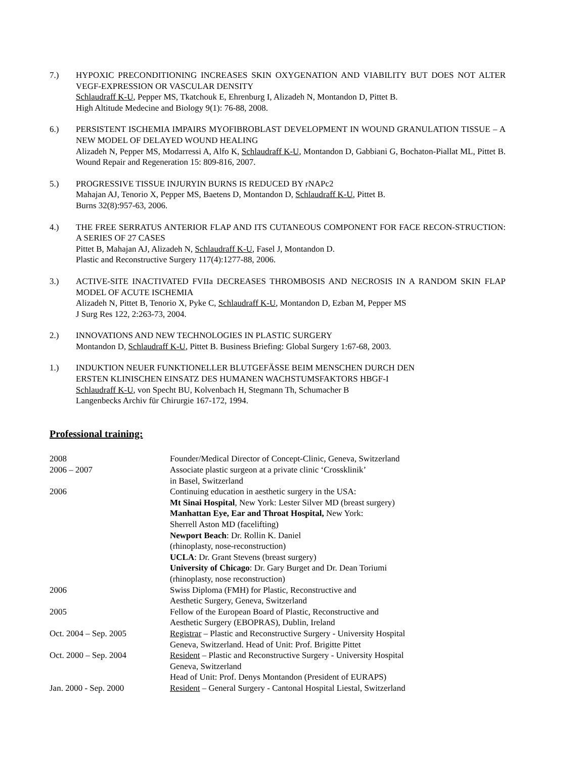7.) HYPOXIC PRECONDITIONING INCREASES SKIN OXYGENATION AND VIABILITY BUT DOES NOT ALTER VEGF-EXPRESSION OR VASCULAR DENSITY
Schlaudraff K-U, Pepper MS, Tkatchouk E, Ehrenburg I, Alizadeh N, Montandon D, Pittet B.
High Altitude Medecine and Biology 9(1): 76-88, 2008.
6.) PERSISTENT ISCHEMIA IMPAIRS MYOFIBROBLAST DEVELOPMENT IN WOUND GRANULATION TISSUE – A NEW MODEL OF DELAYED WOUND HEALING
Alizadeh N, Pepper MS, Modarressi A, Alfo K, Schlaudraff K-U, Montandon D, Gabbiani G, Bochaton-Piallat ML, Pittet B. Wound Repair and Regeneration 15: 809-816, 2007.
5.) PROGRESSIVE TISSUE INJURYIN BURNS IS REDUCED BY rNAPc2
Mahajan AJ, Tenorio X, Pepper MS, Baetens D, Montandon D, Schlaudraff K-U, Pittet B.
Burns 32(8):957-63, 2006.
4.) THE FREE SERRATUS ANTERIOR FLAP AND ITS CUTANEOUS COMPONENT FOR FACE RECON-STRUCTION: A SERIES OF 27 CASES
Pittet B, Mahajan AJ, Alizadeh N, Schlaudraff K-U, Fasel J, Montandon D.
Plastic and Reconstructive Surgery 117(4):1277-88, 2006.
3.) ACTIVE-SITE INACTIVATED FVIIa DECREASES THROMBOSIS AND NECROSIS IN A RANDOM SKIN FLAP MODEL OF ACUTE ISCHEMIA
Alizadeh N, Pittet B, Tenorio X, Pyke C, Schlaudraff K-U, Montandon D, Ezban M, Pepper MS
J Surg Res 122, 2:263-73, 2004.
2.) INNOVATIONS AND NEW TECHNOLOGIES IN PLASTIC SURGERY
Montandon D, Schlaudraff K-U, Pittet B. Business Briefing: Global Surgery 1:67-68, 2003.
1.) INDUKTION NEUER FUNKTIONELLER BLUTGEFÄSSE BEIM MENSCHEN DURCH DEN
ERSTEN KLINISCHEN EINSATZ DES HUMANEN WACHSTUMSFAKTORS HBGF-I
Schlaudraff K-U, von Specht BU, Kolvenbach H, Stegmann Th, Schumacher B
Langenbecks Archiv für Chirurgie 167-172, 1994.
Professional training:
2008 Founder/Medical Director of Concept-Clinic, Geneva, Switzerland
2006 – 2007 Associate plastic surgeon at a private clinic ‘Crossklinik’
in Basel, Switzerland
2006 Continuing education in aesthetic surgery in the USA:
Mt Sinai Hospital, New York: Lester Silver MD (breast surgery)
Manhattan Eye, Ear and Throat Hospital, New York:
Sherrell Aston MD (facelifting)
Newport Beach: Dr. Rollin K. Daniel
(rhinoplasty, nose-reconstruction)
UCLA: Dr. Grant Stevens (breast surgery)
University of Chicago: Dr. Gary Burget and Dr. Dean Toriumi
(rhinoplasty, nose reconstruction)
2006 Swiss Diploma (FMH) for Plastic, Reconstructive and
Aesthetic Surgery, Geneva, Switzerland
2005 Fellow of the European Board of Plastic, Reconstructive and
Aesthetic Surgery (EBOPRAS), Dublin, Ireland
Oct. 2004 – Sep. 2005 Registrar – Plastic and Reconstructive Surgery - University Hospital
Geneva, Switzerland. Head of Unit: Prof. Brigitte Pittet
Oct. 2000 – Sep. 2004 Resident – Plastic and Reconstructive Surgery - University Hospital
Geneva, Switzerland
Head of Unit: Prof. Denys Montandon (President of EURAPS)
Jan. 2000 - Sep. 2000 Resident – General Surgery - Cantonal Hospital Liestal, Switzerland